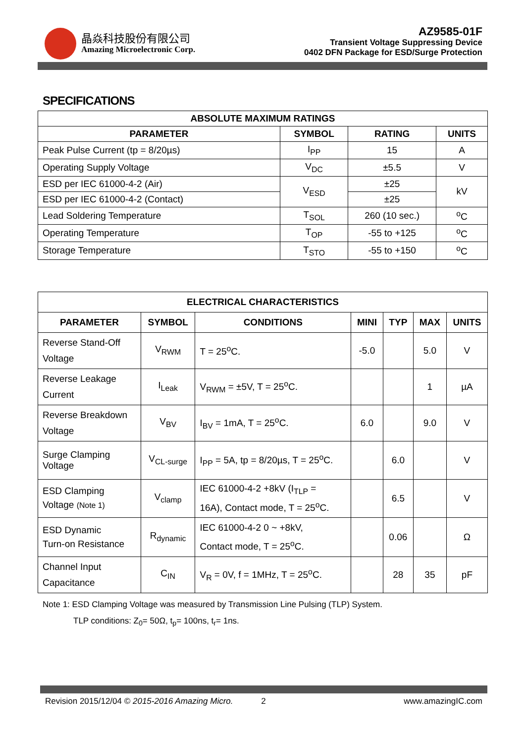晶焱科技股份有限公司
Amazing Microelectronic Corp.
AZ9585-01F
Transient Voltage Suppressing Device
0402 DFN Package for ESD/Surge Protection
SPECIFICATIONS
| ABSOLUTE MAXIMUM RATINGS | | | |
| --- | --- | --- | --- |
| PARAMETER | SYMBOL | RATING | UNITS |
| Peak Pulse Current (tp = 8/20µs) | I<sub>PP</sub> | 15 | A |
| Operating Supply Voltage | V<sub>DC</sub> | ±5.5 | V |
| ESD per IEC 61000-4-2 (Air) | V<sub>ESD</sub> | ±25 | kV |
| ESD per IEC 61000-4-2 (Contact) | | ±25 | |
| Lead Soldering Temperature | T<sub>SOL</sub> | 260 (10 sec.) | <sup>o</sup> C |
| Operating Temperature | T<sub>OP</sub> | -55 to +125 | <sup>o</sup> C |
| Storage Temperature | T<sub>STO</sub> | -55 to +150 | <sup>o</sup> C |
| ELECTRICAL CHARACTERISTICS | | | | | | |
| --- | --- | --- | --- | --- | --- | --- |
| PARAMETER | SYMBOL | CONDITIONS | MINI | TYP | MAX | UNITS |
| Reverse Stand-Off Voltage | V<sub>RWM</sub> | T = 25<sup>o</sup>C. | -5.0 | | 5.0 | V |
| Reverse Leakage Current | I<sub>Leak</sub> | V<sub>RWM</sub> = ±5V, T = 25<sup>o</sup>C. | | | 1 | µA |
| Reverse Breakdown Voltage | V<sub>BV</sub> | I<sub>BV</sub> = 1mA, T = 25<sup>o</sup>C. | 6.0 | | 9.0 | V |
| Surge Clamping Voltage | V<sub>CL-surge</sub> | I<sub>PP</sub> = 5A, tp = 8/20µs, T = 25<sup>o</sup>C. | | 6.0 | | V |
| ESD Clamping Voltage (Note 1) | V<sub>clamp</sub> | IEC 61000-4-2 +8kV (I<sub>TLP</sub> = 16A), Contact mode, T = 25<sup>o</sup>C. | | 6.5 | | V |
| ESD Dynamic Turn-on Resistance | R<sub>dynamic</sub> | IEC 61000-4-2 0 ~ +8kV, Contact mode, T = 25<sup>o</sup>C. | | 0.06 | | Ω |
| Channel Input Capacitance | C<sub>IN</sub> | V<sub>R</sub> = 0V, f = 1MHz, T = 25<sup>o</sup>C. | | 28 | 35 | pF |
Note 1: ESD Clamping Voltage was measured by Transmission Line Pulsing (TLP) System.
TLP conditions: Z<sub>0</sub>= 50Ω, t<sub>p</sub>= 100ns, t<sub>r</sub>= 1ns.
Revision 2015/12/04 © 2015-2016 Amazing Micro. 2 www.amazingIC.com